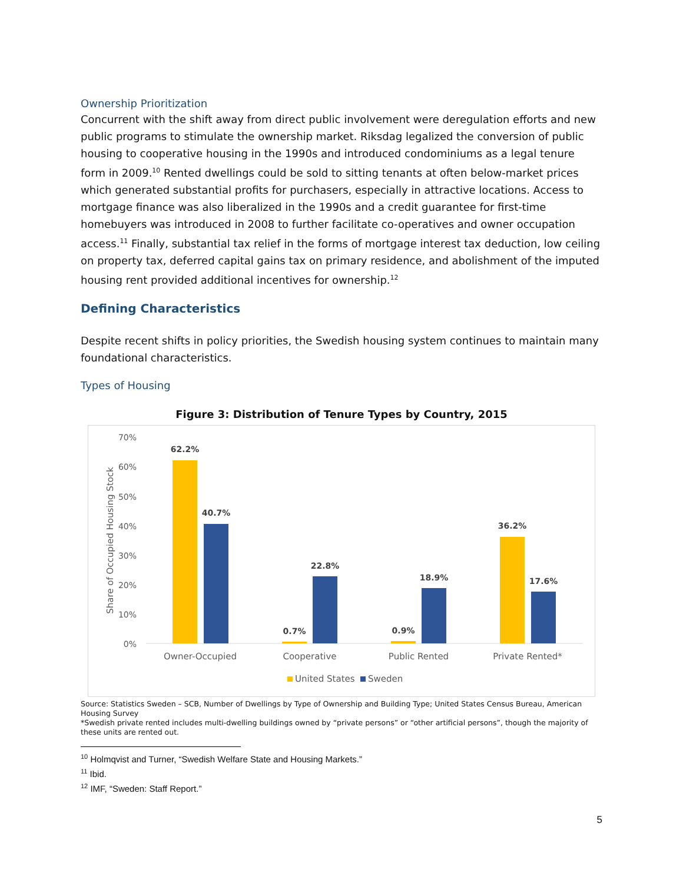Ownership Prioritization
Concurrent with the shift away from direct public involvement were deregulation efforts and new public programs to stimulate the ownership market. Riksdag legalized the conversion of public housing to cooperative housing in the 1990s and introduced condominiums as a legal tenure form in 2009.<sup>10</sup> Rented dwellings could be sold to sitting tenants at often below-market prices which generated substantial profits for purchasers, especially in attractive locations. Access to mortgage finance was also liberalized in the 1990s and a credit guarantee for first-time homebuyers was introduced in 2008 to further facilitate co-operatives and owner occupation access.<sup>11</sup> Finally, substantial tax relief in the forms of mortgage interest tax deduction, low ceiling on property tax, deferred capital gains tax on primary residence, and abolishment of the imputed housing rent provided additional incentives for ownership.<sup>12</sup>
Defining Characteristics
Despite recent shifts in policy priorities, the Swedish housing system continues to maintain many foundational characteristics.
Types of Housing
Figure 3: Distribution of Tenure Types by Country, 2015
70%
60%
50%
40%
30%
20%
10%
0%
Share of Occupied Housing Stock
62.2%
40.7%
0.7%
22.8%
0.9%
18.9%
36.2%
17.6%
Owner-Occupied
Cooperative
Public Rented
Private Rented*
United States
Sweden
Source: Statistics Sweden – SCB, Number of Dwellings by Type of Ownership and Building Type; United States Census Bureau, American Housing Survey
*Swedish private rented includes multi-dwelling buildings owned by “private persons” or “other artificial persons”, though the majority of these units are rented out.
<sup>10</sup> Holmqvist and Turner, “Swedish Welfare State and Housing Markets.”
<sup>11</sup> Ibid.
<sup>12</sup> IMF, “Sweden: Staff Report.”
5